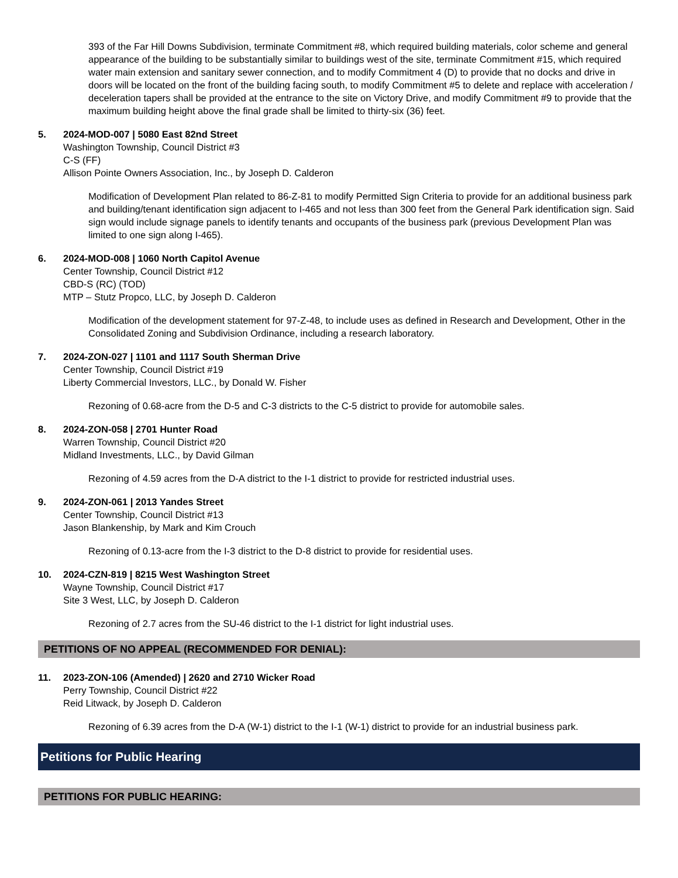393 of the Far Hill Downs Subdivision, terminate Commitment #8, which required building materials, color scheme and general appearance of the building to be substantially similar to buildings west of the site, terminate Commitment #15, which required water main extension and sanitary sewer connection, and to modify Commitment 4 (D) to provide that no docks and drive in doors will be located on the front of the building facing south, to modify Commitment #5 to delete and replace with acceleration / deceleration tapers shall be provided at the entrance to the site on Victory Drive, and modify Commitment #9 to provide that the maximum building height above the final grade shall be limited to thirty-six (36) feet.
5. 2024-MOD-007 | 5080 East 82nd Street
Washington Township, Council District #3
C-S (FF)
Allison Pointe Owners Association, Inc., by Joseph D. Calderon
Modification of Development Plan related to 86-Z-81 to modify Permitted Sign Criteria to provide for an additional business park and building/tenant identification sign adjacent to I-465 and not less than 300 feet from the General Park identification sign. Said sign would include signage panels to identify tenants and occupants of the business park (previous Development Plan was limited to one sign along I-465).
6. 2024-MOD-008 | 1060 North Capitol Avenue
Center Township, Council District #12
CBD-S (RC) (TOD)
MTP – Stutz Propco, LLC, by Joseph D. Calderon
Modification of the development statement for 97-Z-48, to include uses as defined in Research and Development, Other in the Consolidated Zoning and Subdivision Ordinance, including a research laboratory.
7. 2024-ZON-027 | 1101 and 1117 South Sherman Drive
Center Township, Council District #19
Liberty Commercial Investors, LLC., by Donald W. Fisher
Rezoning of 0.68-acre from the D-5 and C-3 districts to the C-5 district to provide for automobile sales.
8. 2024-ZON-058 | 2701 Hunter Road
Warren Township, Council District #20
Midland Investments, LLC., by David Gilman
Rezoning of 4.59 acres from the D-A district to the I-1 district to provide for restricted industrial uses.
9. 2024-ZON-061 | 2013 Yandes Street
Center Township, Council District #13
Jason Blankenship, by Mark and Kim Crouch
Rezoning of 0.13-acre from the I-3 district to the D-8 district to provide for residential uses.
10. 2024-CZN-819 | 8215 West Washington Street
Wayne Township, Council District #17
Site 3 West, LLC, by Joseph D. Calderon
Rezoning of 2.7 acres from the SU-46 district to the I-1 district for light industrial uses.
PETITIONS OF NO APPEAL (RECOMMENDED FOR DENIAL):
11. 2023-ZON-106 (Amended) | 2620 and 2710 Wicker Road
Perry Township, Council District #22
Reid Litwack, by Joseph D. Calderon
Rezoning of 6.39 acres from the D-A (W-1) district to the I-1 (W-1) district to provide for an industrial business park.
Petitions for Public Hearing
PETITIONS FOR PUBLIC HEARING: